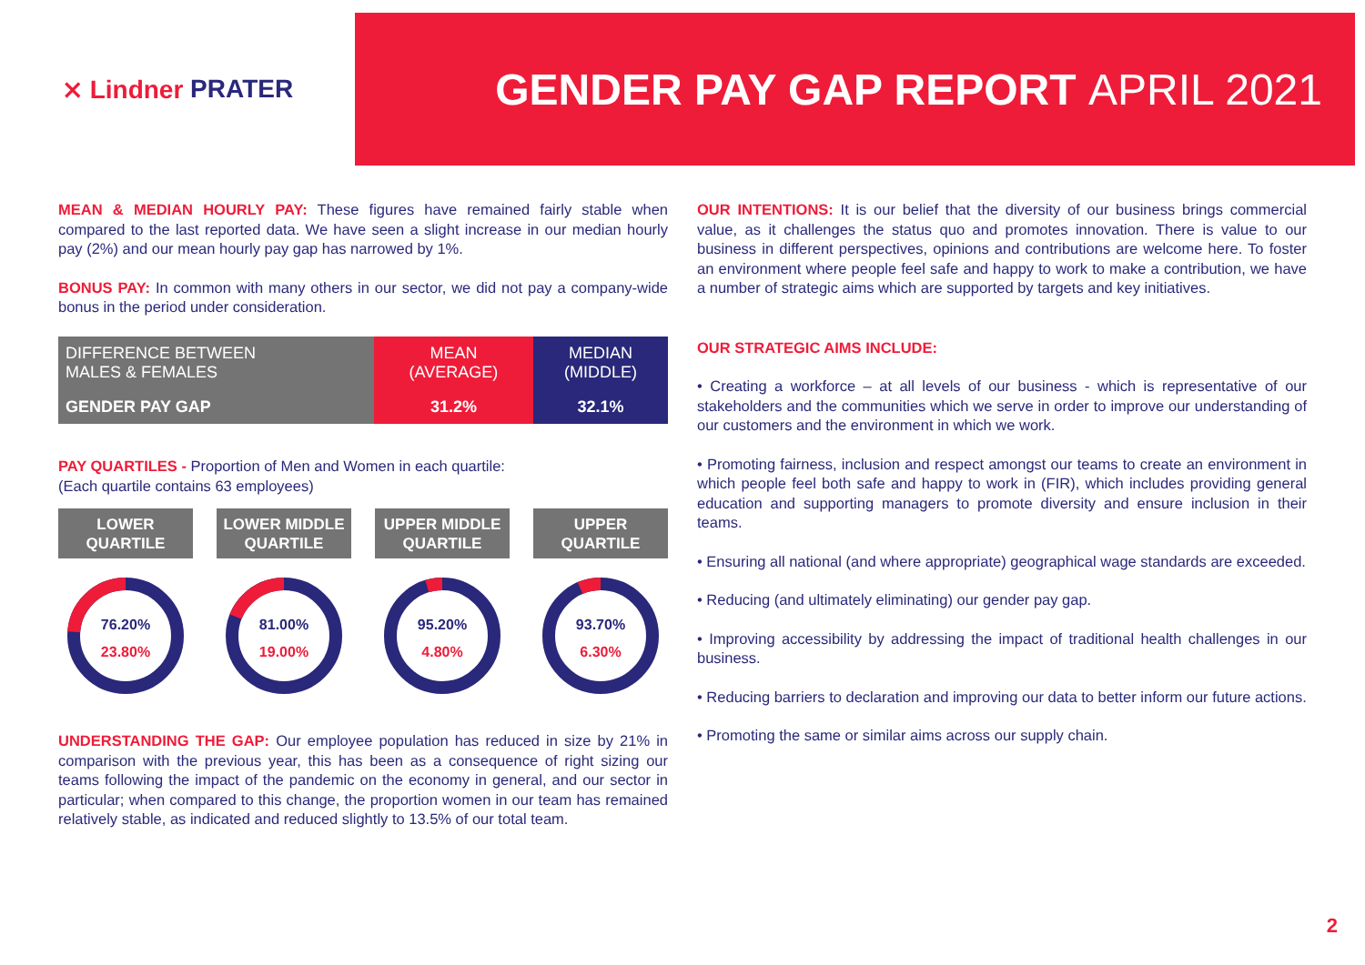⨯ Lindner PRATER
GENDER PAY GAP REPORT APRIL 2021
MEAN & MEDIAN HOURLY PAY: These figures have remained fairly stable when compared to the last reported data. We have seen a slight increase in our median hourly pay (2%) and our mean hourly pay gap has narrowed by 1%.
BONUS PAY: In common with many others in our sector, we did not pay a company-wide bonus in the period under consideration.
| DIFFERENCE BETWEEN MALES & FEMALES | MEAN (AVERAGE) | MEDIAN (MIDDLE) |
| --- | --- | --- |
| GENDER PAY GAP | 31.2% | 32.1% |
PAY QUARTILES - Proportion of Men and Women in each quartile:
(Each quartile contains 63 employees)
LOWER
QUARTILE
76.20%
23.80%
LOWER MIDDLE
QUARTILE
81.00%
19.00%
UPPER MIDDLE
QUARTILE
95.20%
4.80%
UPPER
QUARTILE
93.70%
6.30%
UNDERSTANDING THE GAP: Our employee population has reduced in size by 21% in comparison with the previous year, this has been as a consequence of right sizing our teams following the impact of the pandemic on the economy in general, and our sector in particular; when compared to this change, the proportion women in our team has remained relatively stable, as indicated and reduced slightly to 13.5% of our total team.
OUR INTENTIONS: It is our belief that the diversity of our business brings commercial value, as it challenges the status quo and promotes innovation. There is value to our business in different perspectives, opinions and contributions are welcome here. To foster an environment where people feel safe and happy to work to make a contribution, we have a number of strategic aims which are supported by targets and key initiatives.
OUR STRATEGIC AIMS INCLUDE:
• Creating a workforce – at all levels of our business - which is representative of our stakeholders and the communities which we serve in order to improve our understanding of our customers and the environment in which we work.
• Promoting fairness, inclusion and respect amongst our teams to create an environment in which people feel both safe and happy to work in (FIR), which includes providing general education and supporting managers to promote diversity and ensure inclusion in their teams.
• Ensuring all national (and where appropriate) geographical wage standards are exceeded.
• Reducing (and ultimately eliminating) our gender pay gap.
• Improving accessibility by addressing the impact of traditional health challenges in our business.
• Reducing barriers to declaration and improving our data to better inform our future actions.
• Promoting the same or similar aims across our supply chain.
2